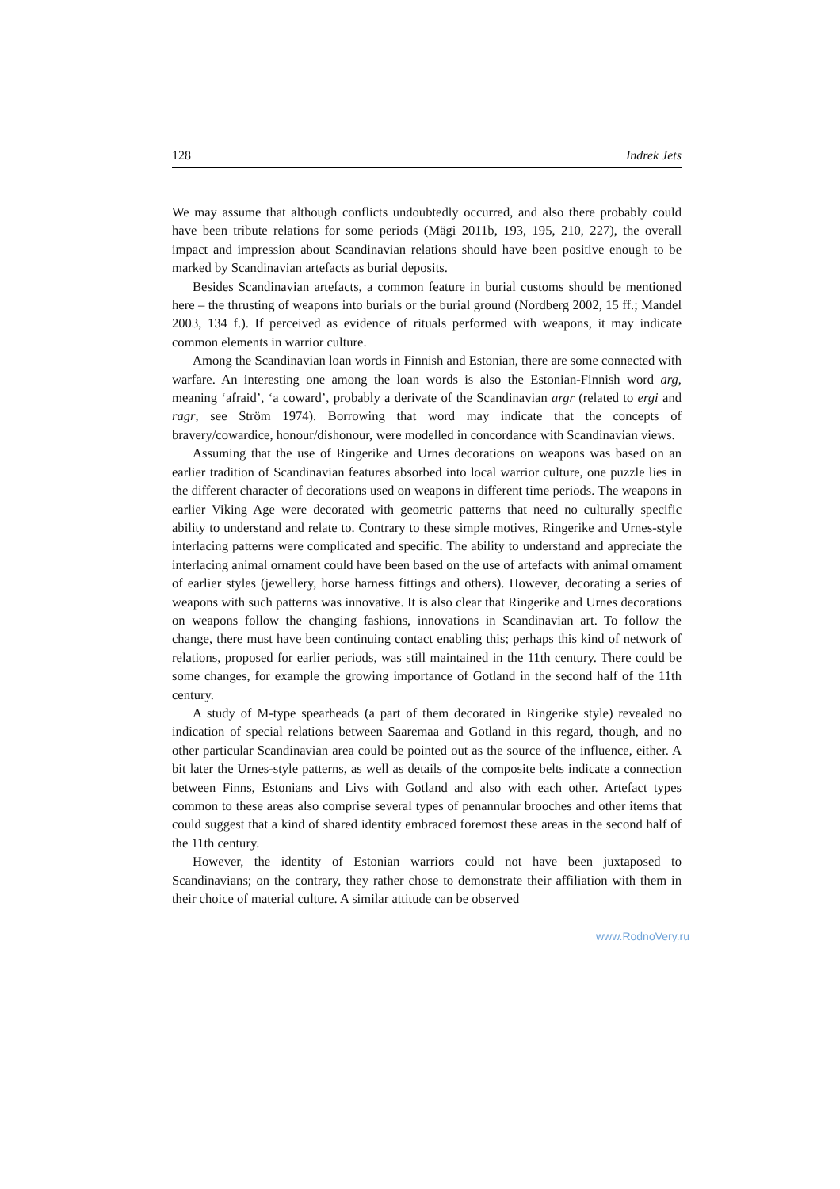128 Indrek Jets
We may assume that although conflicts undoubtedly occurred, and also there probably could have been tribute relations for some periods (Mägi 2011b, 193, 195, 210, 227), the overall impact and impression about Scandinavian relations should have been positive enough to be marked by Scandinavian artefacts as burial deposits.
Besides Scandinavian artefacts, a common feature in burial customs should be mentioned here – the thrusting of weapons into burials or the burial ground (Nordberg 2002, 15 ff.; Mandel 2003, 134 f.). If perceived as evidence of rituals performed with weapons, it may indicate common elements in warrior culture.
Among the Scandinavian loan words in Finnish and Estonian, there are some connected with warfare. An interesting one among the loan words is also the Estonian-Finnish word arg, meaning ‘afraid’, ‘a coward’, probably a derivate of the Scandinavian argr (related to ergi and ragr, see Ström 1974). Borrowing that word may indicate that the concepts of bravery/cowardice, honour/dishonour, were modelled in concordance with Scandinavian views.
Assuming that the use of Ringerike and Urnes decorations on weapons was based on an earlier tradition of Scandinavian features absorbed into local warrior culture, one puzzle lies in the different character of decorations used on weapons in different time periods. The weapons in earlier Viking Age were decorated with geometric patterns that need no culturally specific ability to understand and relate to. Contrary to these simple motives, Ringerike and Urnes-style interlacing patterns were complicated and specific. The ability to understand and appreciate the interlacing animal ornament could have been based on the use of artefacts with animal ornament of earlier styles (jewellery, horse harness fittings and others). However, decorating a series of weapons with such patterns was innovative. It is also clear that Ringerike and Urnes decorations on weapons follow the changing fashions, innovations in Scandinavian art. To follow the change, there must have been continuing contact enabling this; perhaps this kind of network of relations, proposed for earlier periods, was still maintained in the 11th century. There could be some changes, for example the growing importance of Gotland in the second half of the 11th century.
A study of M-type spearheads (a part of them decorated in Ringerike style) revealed no indication of special relations between Saaremaa and Gotland in this regard, though, and no other particular Scandinavian area could be pointed out as the source of the influence, either. A bit later the Urnes-style patterns, as well as details of the composite belts indicate a connection between Finns, Estonians and Livs with Gotland and also with each other. Artefact types common to these areas also comprise several types of penannular brooches and other items that could suggest that a kind of shared identity embraced foremost these areas in the second half of the 11th century.
However, the identity of Estonian warriors could not have been juxtaposed to Scandinavians; on the contrary, they rather chose to demonstrate their affiliation with them in their choice of material culture. A similar attitude can be observed
www.RodnoVery.ru